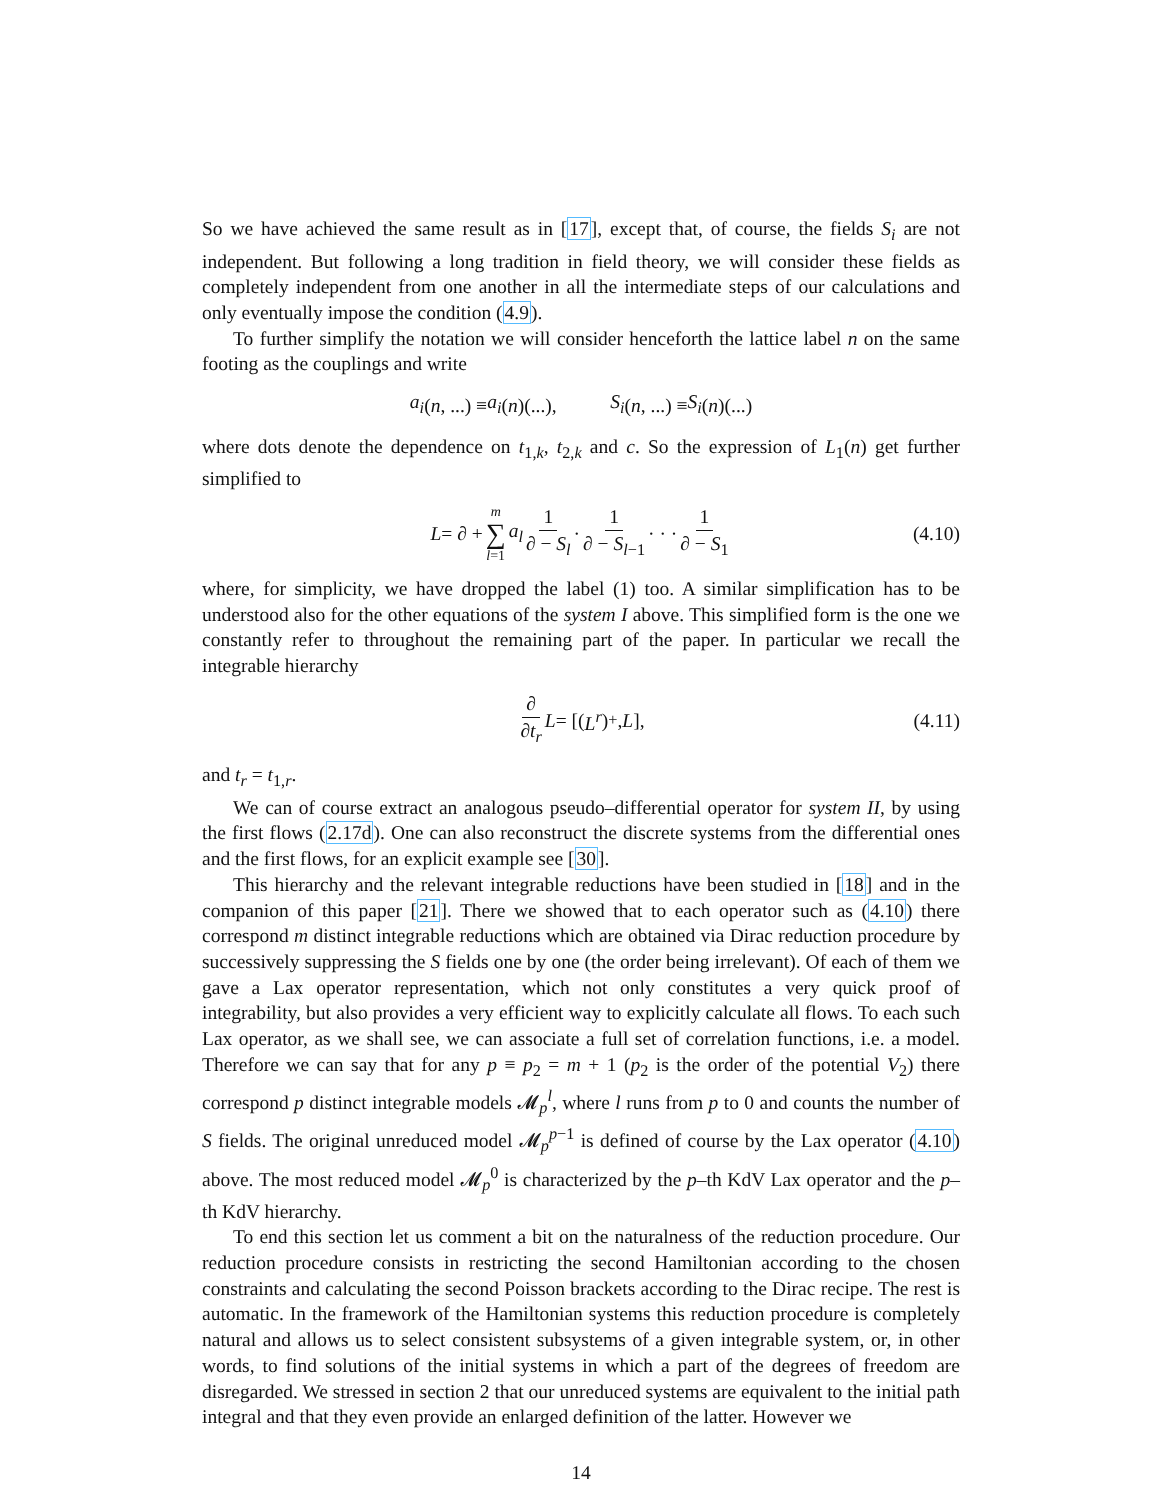So we have achieved the same result as in [17], except that, of course, the fields S<sub>i</sub> are not independent. But following a long tradition in field theory, we will consider these fields as completely independent from one another in all the intermediate steps of our calculations and only eventually impose the condition (4.9).
To further simplify the notation we will consider henceforth the lattice label n on the same footing as the couplings and write
a<sub>i</sub> (n, ...) ≡ a<sub>i</sub> (n)(...), S<sub>i</sub> (n, ...) ≡ S<sub>i</sub> (n)(...)
where dots denote the dependence on t<sub>1,k</sub>, t<sub>2,k</sub> and c. So the expression of L<sub>1</sub>(n) get further simplified to
L = ∂ + m ∑ l=1 a<sub>l</sub> 1 ∂ − S<sub>l</sub> · 1 ∂ − S<sub>l−1</sub> · · · 1 ∂ − S<sub>1</sub> (4.10)
where, for simplicity, we have dropped the label (1) too. A similar simplification has to be understood also for the other equations of the system I above. This simplified form is the one we constantly refer to throughout the remaining part of the paper. In particular we recall the integrable hierarchy
∂ ∂t<sub>r</sub> L = [(L<sup>r</sup>)<sub>+</sub>, L], (4.11)
and t<sub>r</sub> = t<sub>1,r</sub>.
We can of course extract an analogous pseudo–differential operator for system II, by using the first flows (2.17d). One can also reconstruct the discrete systems from the differential ones and the first flows, for an explicit example see [30].
This hierarchy and the relevant integrable reductions have been studied in [18] and in the companion of this paper [21]. There we showed that to each operator such as (4.10) there correspond m distinct integrable reductions which are obtained via Dirac reduction procedure by successively suppressing the S fields one by one (the order being irrelevant). Of each of them we gave a Lax operator representation, which not only constitutes a very quick proof of integrability, but also provides a very efficient way to explicitly calculate all flows. To each such Lax operator, as we shall see, we can associate a full set of correlation functions, i.e. a model. Therefore we can say that for any p ≡ p<sub>2</sub> = m + 1 (p<sub>2</sub> is the order of the potential V<sub>2</sub>) there correspond p distinct integrable models 𝓜<sub>p</sub><sup>l</sup>, where l runs from p to 0 and counts the number of S fields. The original unreduced model 𝓜<sub>p</sub><sup>p−1</sup> is defined of course by the Lax operator (4.10) above. The most reduced model 𝓜<sub>p</sub><sup>0</sup> is characterized by the p–th KdV Lax operator and the p–th KdV hierarchy.
To end this section let us comment a bit on the naturalness of the reduction procedure. Our reduction procedure consists in restricting the second Hamiltonian according to the chosen constraints and calculating the second Poisson brackets according to the Dirac recipe. The rest is automatic. In the framework of the Hamiltonian systems this reduction procedure is completely natural and allows us to select consistent subsystems of a given integrable system, or, in other words, to find solutions of the initial systems in which a part of the degrees of freedom are disregarded. We stressed in section 2 that our unreduced systems are equivalent to the initial path integral and that they even provide an enlarged definition of the latter. However we
14